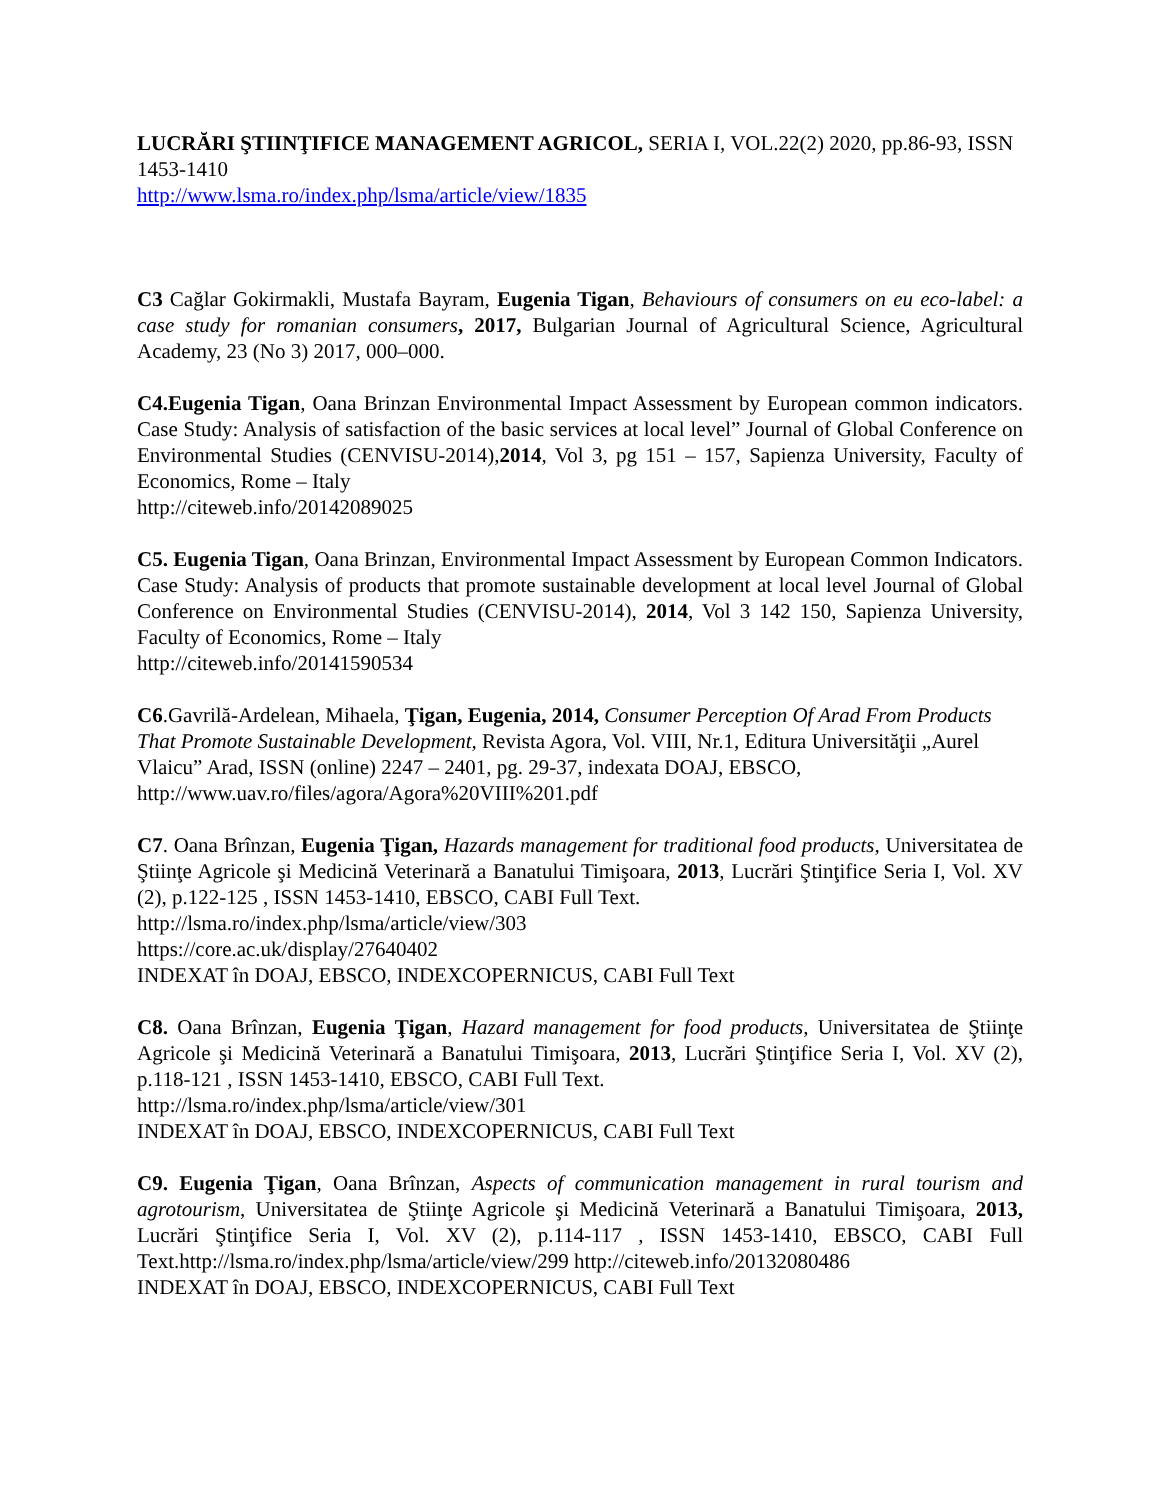LUCRĂRI ŞTIINŢIFICE MANAGEMENT AGRICOL, SERIA I, VOL.22(2) 2020, pp.86-93, ISSN 1453-1410
http://www.lsma.ro/index.php/lsma/article/view/1835
C3 Cağlar Gokirmakli, Mustafa Bayram, Eugenia Tigan, Behaviours of consumers on eu eco-label: a case study for romanian consumers, 2017, Bulgarian Journal of Agricultural Science, Agricultural Academy, 23 (No 3) 2017, 000–000.
C4.Eugenia Tigan, Oana Brinzan Environmental Impact Assessment by European common indicators. Case Study: Analysis of satisfaction of the basic services at local level” Journal of Global Conference on Environmental Studies (CENVISU-2014),2014, Vol 3, pg 151 – 157, Sapienza University, Faculty of Economics, Rome – Italy
http://citeweb.info/20142089025
C5. Eugenia Tigan, Oana Brinzan, Environmental Impact Assessment by European Common Indicators. Case Study: Analysis of products that promote sustainable development at local level Journal of Global Conference on Environmental Studies (CENVISU-2014), 2014, Vol 3 142 150, Sapienza University, Faculty of Economics, Rome – Italy
http://citeweb.info/20141590534
C6.Gavrilă-Ardelean, Mihaela, Ţigan, Eugenia, 2014, Consumer Perception Of Arad From Products That Promote Sustainable Development, Revista Agora, Vol. VIII, Nr.1, Editura Universităţii „Aurel Vlaicu” Arad, ISSN (online) 2247 – 2401, pg. 29-37, indexata DOAJ, EBSCO, http://www.uav.ro/files/agora/Agora%20VIII%201.pdf
C7. Oana Brînzan, Eugenia Ţigan, Hazards management for traditional food products, Universitatea de Ştiinţe Agricole şi Medicină Veterinară a Banatului Timişoara, 2013, Lucrări Ştinţifice Seria I, Vol. XV (2), p.122-125 , ISSN 1453-1410, EBSCO, CABI Full Text.
http://lsma.ro/index.php/lsma/article/view/303
https://core.ac.uk/display/27640402
INDEXAT în DOAJ, EBSCO, INDEXCOPERNICUS, CABI Full Text
C8. Oana Brînzan, Eugenia Ţigan, Hazard management for food products, Universitatea de Ştiinţe Agricole şi Medicină Veterinară a Banatului Timişoara, 2013, Lucrări Ştinţifice Seria I, Vol. XV (2), p.118-121 , ISSN 1453-1410, EBSCO, CABI Full Text.
http://lsma.ro/index.php/lsma/article/view/301
INDEXAT în DOAJ, EBSCO, INDEXCOPERNICUS, CABI Full Text
C9. Eugenia Ţigan, Oana Brînzan, Aspects of communication management in rural tourism and agrotourism, Universitatea de Ştiinţe Agricole şi Medicină Veterinară a Banatului Timişoara, 2013, Lucrări Ştinţifice Seria I, Vol. XV (2), p.114-117 , ISSN 1453-1410, EBSCO, CABI Full Text.http://lsma.ro/index.php/lsma/article/view/299 http://citeweb.info/20132080486
INDEXAT în DOAJ, EBSCO, INDEXCOPERNICUS, CABI Full Text